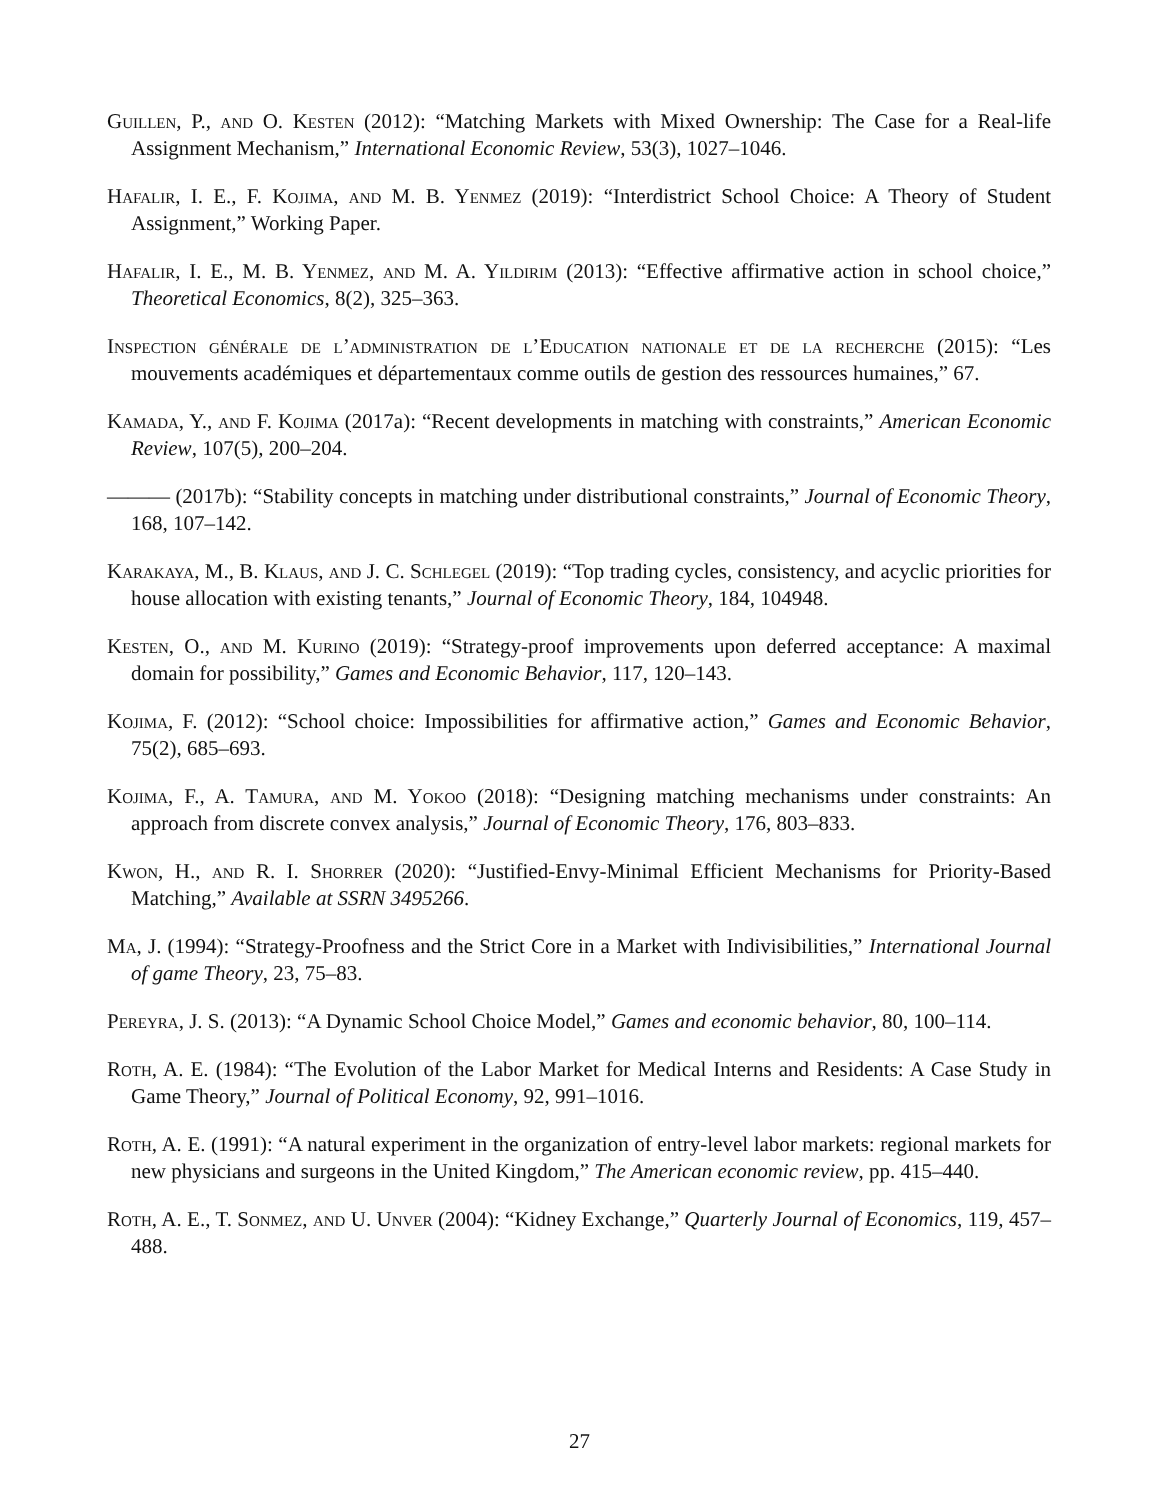Guillen, P., and O. Kesten (2012): “Matching Markets with Mixed Ownership: The Case for a Real-life Assignment Mechanism,” International Economic Review, 53(3), 1027–1046.
Hafalir, I. E., F. Kojima, and M. B. Yenmez (2019): “Interdistrict School Choice: A Theory of Student Assignment,” Working Paper.
Hafalir, I. E., M. B. Yenmez, and M. A. Yildirim (2013): “Effective affirmative action in school choice,” Theoretical Economics, 8(2), 325–363.
Inspection générale de l’administration de l’Education nationale et de la recherche (2015): “Les mouvements académiques et départementaux comme outils de gestion des ressources humaines,” 67.
Kamada, Y., and F. Kojima (2017a): “Recent developments in matching with constraints,” American Economic Review, 107(5), 200–204.
——— (2017b): “Stability concepts in matching under distributional constraints,” Journal of Economic Theory, 168, 107–142.
Karakaya, M., B. Klaus, and J. C. Schlegel (2019): “Top trading cycles, consistency, and acyclic priorities for house allocation with existing tenants,” Journal of Economic Theory, 184, 104948.
Kesten, O., and M. Kurino (2019): “Strategy-proof improvements upon deferred acceptance: A maximal domain for possibility,” Games and Economic Behavior, 117, 120–143.
Kojima, F. (2012): “School choice: Impossibilities for affirmative action,” Games and Economic Behavior, 75(2), 685–693.
Kojima, F., A. Tamura, and M. Yokoo (2018): “Designing matching mechanisms under constraints: An approach from discrete convex analysis,” Journal of Economic Theory, 176, 803–833.
Kwon, H., and R. I. Shorrer (2020): “Justified-Envy-Minimal Efficient Mechanisms for Priority-Based Matching,” Available at SSRN 3495266.
Ma, J. (1994): “Strategy-Proofness and the Strict Core in a Market with Indivisibilities,” International Journal of game Theory, 23, 75–83.
Pereyra, J. S. (2013): “A Dynamic School Choice Model,” Games and economic behavior, 80, 100–114.
Roth, A. E. (1984): “The Evolution of the Labor Market for Medical Interns and Residents: A Case Study in Game Theory,” Journal of Political Economy, 92, 991–1016.
Roth, A. E. (1991): “A natural experiment in the organization of entry-level labor markets: regional markets for new physicians and surgeons in the United Kingdom,” The American economic review, pp. 415–440.
Roth, A. E., T. Sonmez, and U. Unver (2004): “Kidney Exchange,” Quarterly Journal of Economics, 119, 457–488.
27